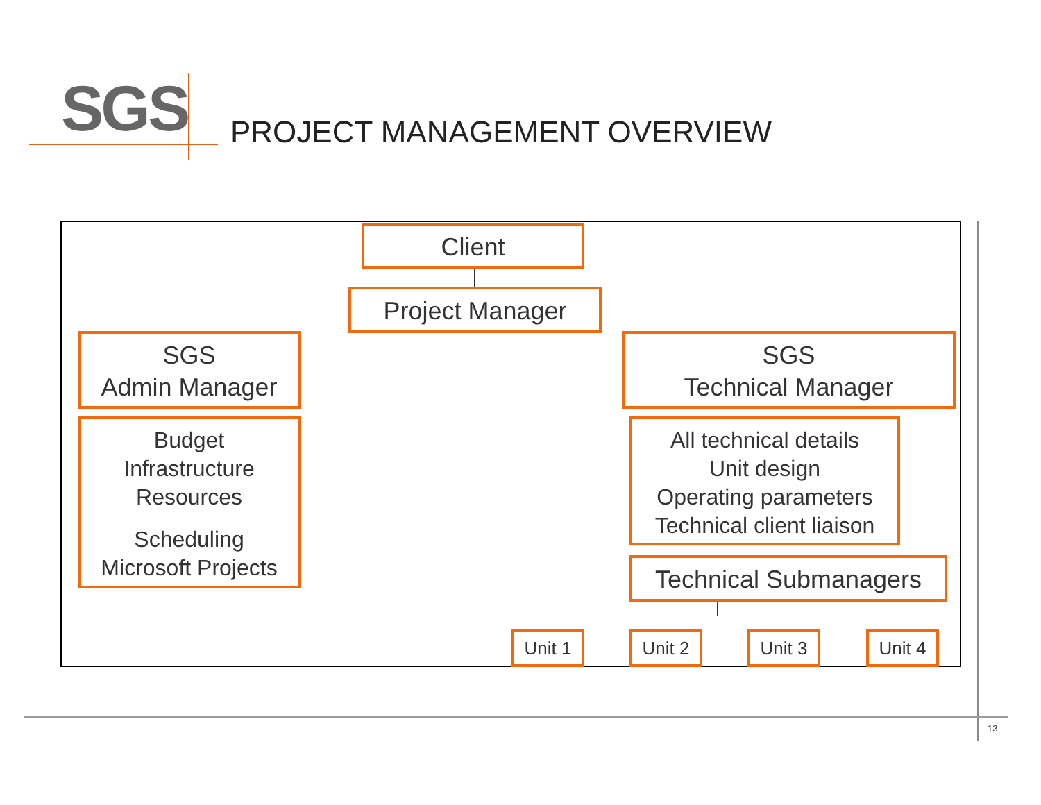SGS PROJECT MANAGEMENT OVERVIEW
Client
Project Manager
SGS
Admin Manager
SGS
Technical Manager
Budget
Infrastructure
Resources
Scheduling
Microsoft Projects
All technical details
Unit design
Operating parameters
Technical client liaison
Technical Submanagers
Unit 1 Unit 2 Unit 3 Unit 4
13